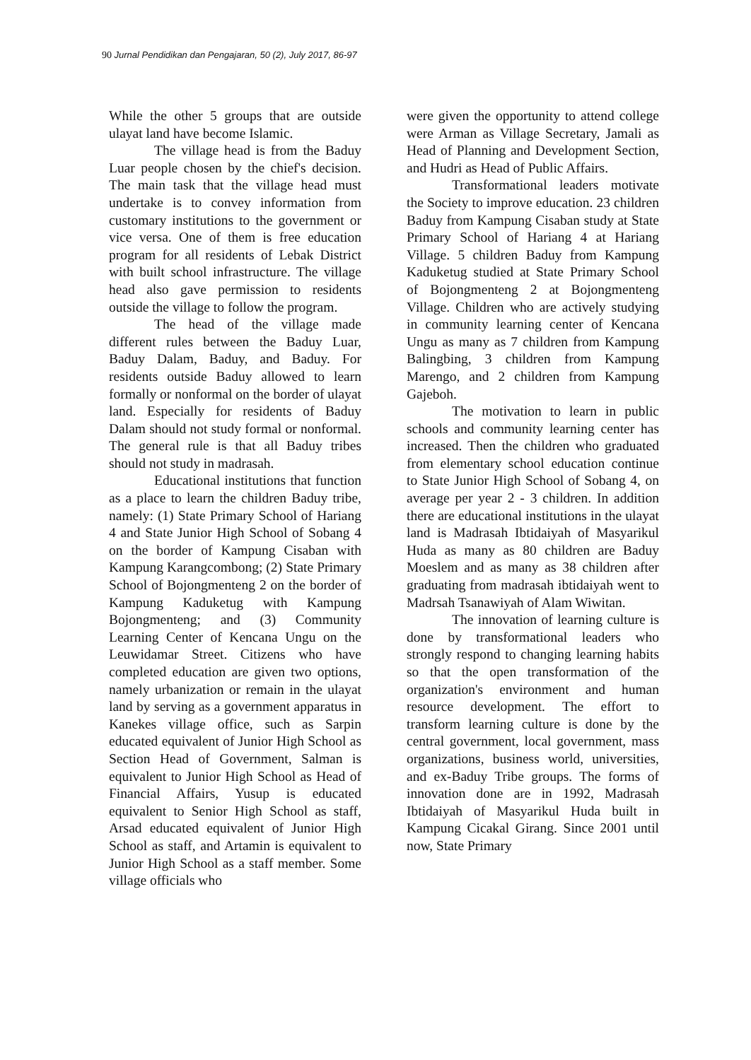90 Jurnal Pendidikan dan Pengajaran, 50 (2), July 2017, 86-97
While the other 5 groups that are outside ulayat land have become Islamic.
The village head is from the Baduy Luar people chosen by the chief's decision. The main task that the village head must undertake is to convey information from customary institutions to the government or vice versa. One of them is free education program for all residents of Lebak District with built school infrastructure. The village head also gave permission to residents outside the village to follow the program.
The head of the village made different rules between the Baduy Luar, Baduy Dalam, Baduy, and Baduy. For residents outside Baduy allowed to learn formally or nonformal on the border of ulayat land. Especially for residents of Baduy Dalam should not study formal or nonformal. The general rule is that all Baduy tribes should not study in madrasah.
Educational institutions that function as a place to learn the children Baduy tribe, namely: (1) State Primary School of Hariang 4 and State Junior High School of Sobang 4 on the border of Kampung Cisaban with Kampung Karangcombong; (2) State Primary School of Bojongmenteng 2 on the border of Kampung Kaduketug with Kampung Bojongmenteng; and (3) Community Learning Center of Kencana Ungu on the Leuwidamar Street. Citizens who have completed education are given two options, namely urbanization or remain in the ulayat land by serving as a government apparatus in Kanekes village office, such as Sarpin educated equivalent of Junior High School as Section Head of Government, Salman is equivalent to Junior High School as Head of Financial Affairs, Yusup is educated equivalent to Senior High School as staff, Arsad educated equivalent of Junior High School as staff, and Artamin is equivalent to Junior High School as a staff member. Some village officials who
were given the opportunity to attend college were Arman as Village Secretary, Jamali as Head of Planning and Development Section, and Hudri as Head of Public Affairs.
Transformational leaders motivate the Society to improve education. 23 children Baduy from Kampung Cisaban study at State Primary School of Hariang 4 at Hariang Village. 5 children Baduy from Kampung Kaduketug studied at State Primary School of Bojongmenteng 2 at Bojongmenteng Village. Children who are actively studying in community learning center of Kencana Ungu as many as 7 children from Kampung Balingbing, 3 children from Kampung Marengo, and 2 children from Kampung Gajeboh.
The motivation to learn in public schools and community learning center has increased. Then the children who graduated from elementary school education continue to State Junior High School of Sobang 4, on average per year 2 - 3 children. In addition there are educational institutions in the ulayat land is Madrasah Ibtidaiyah of Masyarikul Huda as many as 80 children are Baduy Moeslem and as many as 38 children after graduating from madrasah ibtidaiyah went to Madrsah Tsanawiyah of Alam Wiwitan.
The innovation of learning culture is done by transformational leaders who strongly respond to changing learning habits so that the open transformation of the organization's environment and human resource development. The effort to transform learning culture is done by the central government, local government, mass organizations, business world, universities, and ex-Baduy Tribe groups. The forms of innovation done are in 1992, Madrasah Ibtidaiyah of Masyarikul Huda built in Kampung Cicakal Girang. Since 2001 until now, State Primary